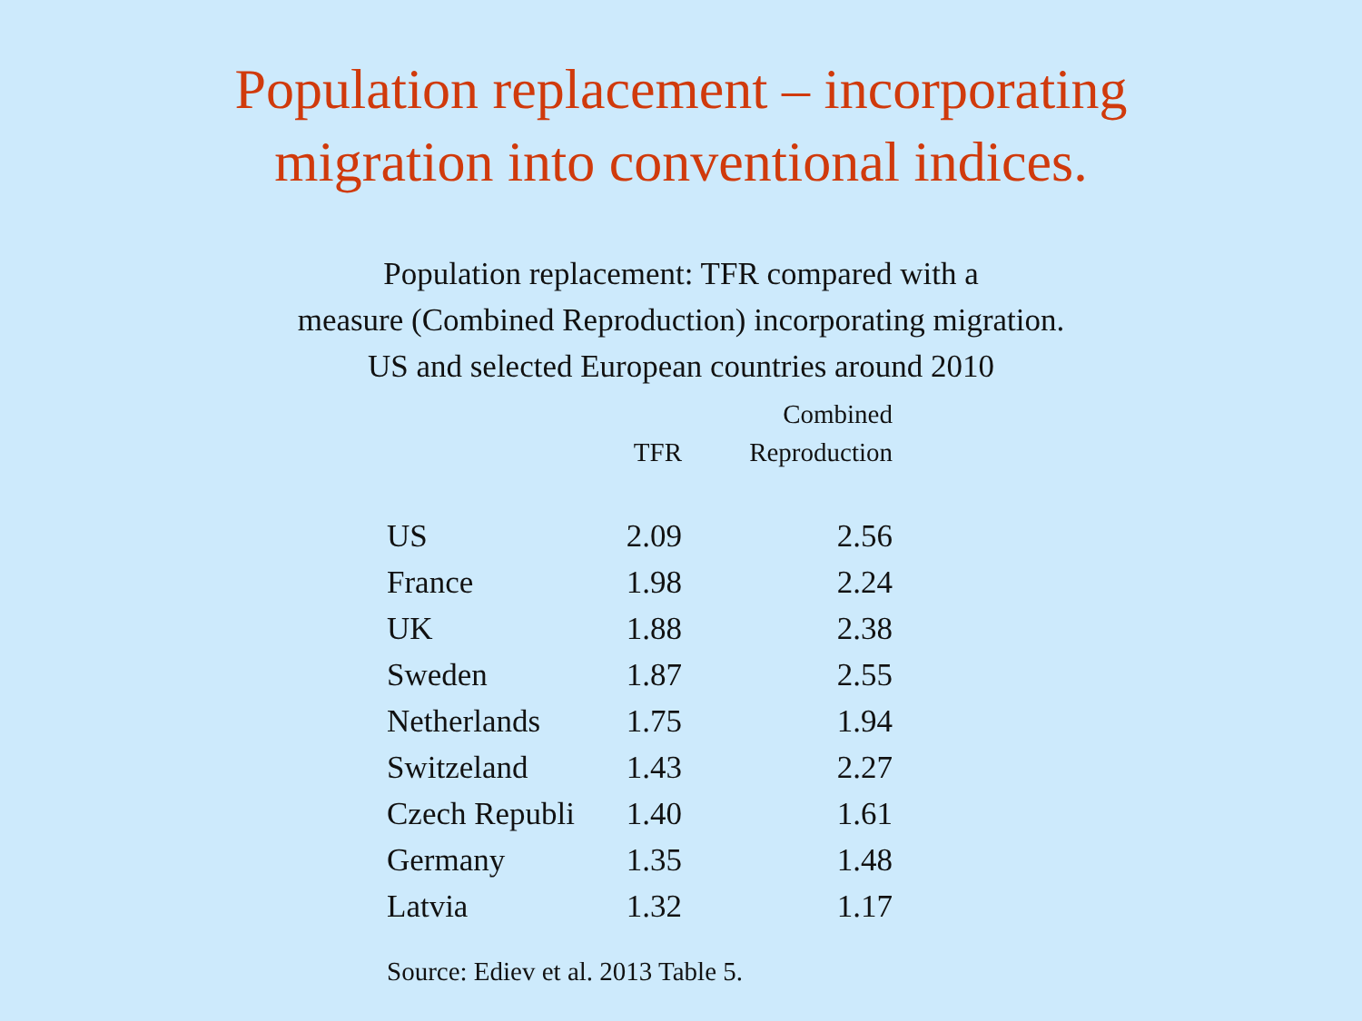Population replacement – incorporating
migration into conventional indices.
Population replacement: TFR compared with a
measure (Combined Reproduction) incorporating migration.
US and selected European countries around 2010
| | TFR | Combined Reproduction |
| --- | --- | --- |
| US | 2.09 | 2.56 |
| France | 1.98 | 2.24 |
| UK | 1.88 | 2.38 |
| Sweden | 1.87 | 2.55 |
| Netherlands | 1.75 | 1.94 |
| Switzeland | 1.43 | 2.27 |
| Czech Republi | 1.40 | 1.61 |
| Germany | 1.35 | 1.48 |
| Latvia | 1.32 | 1.17 |
Source: Ediev et al. 2013 Table 5.